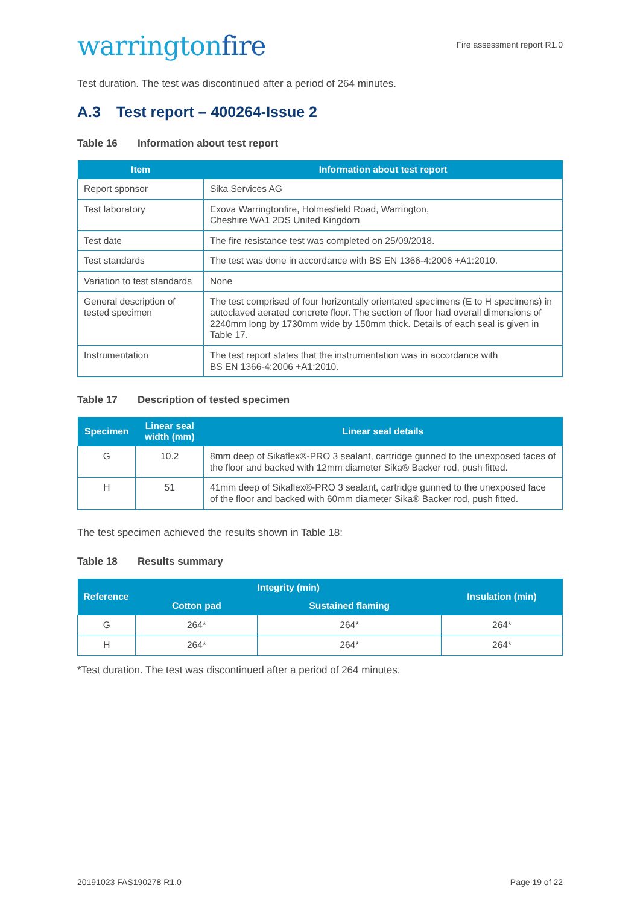warringtonfire
Fire assessment report R1.0
Test duration. The test was discontinued after a period of 264 minutes.
A.3 Test report – 400264-Issue 2
Table 16 Information about test report
| Item | Information about test report |
| --- | --- |
| Report sponsor | Sika Services AG |
| Test laboratory | Exova Warringtonfire, Holmesfield Road, Warrington, Cheshire WA1 2DS United Kingdom |
| Test date | The fire resistance test was completed on 25/09/2018. |
| Test standards | The test was done in accordance with BS EN 1366-4:2006 +A1:2010. |
| Variation to test standards | None |
| General description of tested specimen | The test comprised of four horizontally orientated specimens (E to H specimens) in autoclaved aerated concrete floor. The section of floor had overall dimensions of 2240mm long by 1730mm wide by 150mm thick. Details of each seal is given in Table 17. |
| Instrumentation | The test report states that the instrumentation was in accordance with BS EN 1366-4:2006 +A1:2010. |
Table 17 Description of tested specimen
| Specimen | Linear seal width (mm) | Linear seal details |
| --- | --- | --- |
| G | 10.2 | 8mm deep of Sikaflex®-PRO 3 sealant, cartridge gunned to the unexposed faces of the floor and backed with 12mm diameter Sika® Backer rod, push fitted. |
| H | 51 | 41mm deep of Sikaflex®-PRO 3 sealant, cartridge gunned to the unexposed face of the floor and backed with 60mm diameter Sika® Backer rod, push fitted. |
The test specimen achieved the results shown in Table 18:
Table 18 Results summary
| Reference | Integrity (min) | | Insulation (min) |
| --- | --- | --- | --- |
| | Cotton pad | Sustained flaming | |
| G | 264* | 264* | 264* |
| H | 264* | 264* | 264* |
*Test duration. The test was discontinued after a period of 264 minutes.
20191023 FAS190278 R1.0 Page 19 of 22